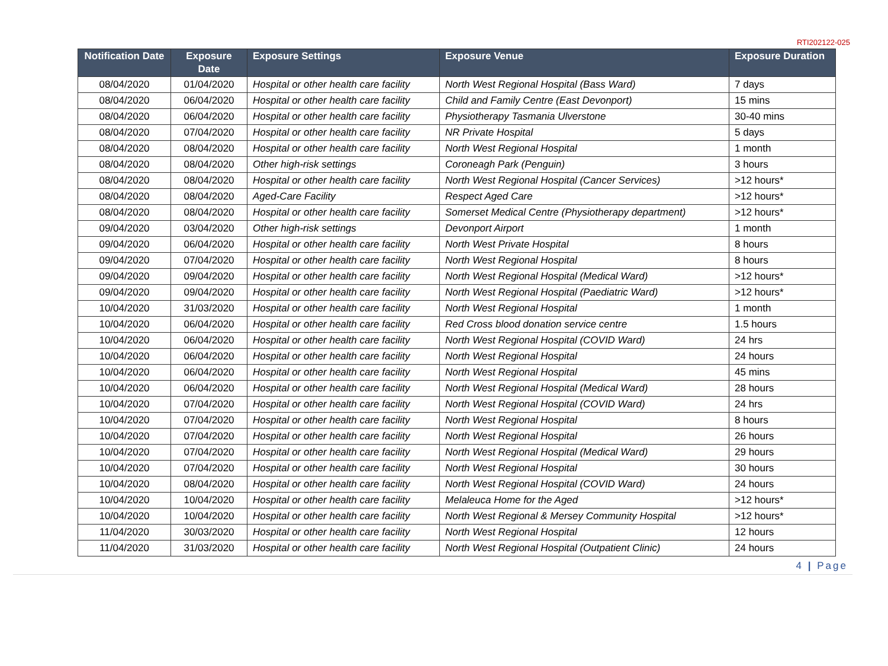RTI202122-025
| Notification Date | Exposure Date | Exposure Settings | Exposure Venue | Exposure Duration |
| --- | --- | --- | --- | --- |
| 08/04/2020 | 01/04/2020 | Hospital or other health care facility | North West Regional Hospital (Bass Ward) | 7 days |
| 08/04/2020 | 06/04/2020 | Hospital or other health care facility | Child and Family Centre (East Devonport) | 15 mins |
| 08/04/2020 | 06/04/2020 | Hospital or other health care facility | Physiotherapy Tasmania Ulverstone | 30-40 mins |
| 08/04/2020 | 07/04/2020 | Hospital or other health care facility | NR Private Hospital | 5 days |
| 08/04/2020 | 08/04/2020 | Hospital or other health care facility | North West Regional Hospital | 1 month |
| 08/04/2020 | 08/04/2020 | Other high-risk settings | Coroneagh Park (Penguin) | 3 hours |
| 08/04/2020 | 08/04/2020 | Hospital or other health care facility | North West Regional Hospital (Cancer Services) | >12 hours* |
| 08/04/2020 | 08/04/2020 | Aged-Care Facility | Respect Aged Care | >12 hours* |
| 08/04/2020 | 08/04/2020 | Hospital or other health care facility | Somerset Medical Centre (Physiotherapy department) | >12 hours* |
| 09/04/2020 | 03/04/2020 | Other high-risk settings | Devonport Airport | 1 month |
| 09/04/2020 | 06/04/2020 | Hospital or other health care facility | North West Private Hospital | 8 hours |
| 09/04/2020 | 07/04/2020 | Hospital or other health care facility | North West Regional Hospital | 8 hours |
| 09/04/2020 | 09/04/2020 | Hospital or other health care facility | North West Regional Hospital (Medical Ward) | >12 hours* |
| 09/04/2020 | 09/04/2020 | Hospital or other health care facility | North West Regional Hospital (Paediatric Ward) | >12 hours* |
| 10/04/2020 | 31/03/2020 | Hospital or other health care facility | North West Regional Hospital | 1 month |
| 10/04/2020 | 06/04/2020 | Hospital or other health care facility | Red Cross blood donation service centre | 1.5 hours |
| 10/04/2020 | 06/04/2020 | Hospital or other health care facility | North West Regional Hospital (COVID Ward) | 24 hrs |
| 10/04/2020 | 06/04/2020 | Hospital or other health care facility | North West Regional Hospital | 24 hours |
| 10/04/2020 | 06/04/2020 | Hospital or other health care facility | North West Regional Hospital | 45 mins |
| 10/04/2020 | 06/04/2020 | Hospital or other health care facility | North West Regional Hospital (Medical Ward) | 28 hours |
| 10/04/2020 | 07/04/2020 | Hospital or other health care facility | North West Regional Hospital (COVID Ward) | 24 hrs |
| 10/04/2020 | 07/04/2020 | Hospital or other health care facility | North West Regional Hospital | 8 hours |
| 10/04/2020 | 07/04/2020 | Hospital or other health care facility | North West Regional Hospital | 26 hours |
| 10/04/2020 | 07/04/2020 | Hospital or other health care facility | North West Regional Hospital (Medical Ward) | 29 hours |
| 10/04/2020 | 07/04/2020 | Hospital or other health care facility | North West Regional Hospital | 30 hours |
| 10/04/2020 | 08/04/2020 | Hospital or other health care facility | North West Regional Hospital (COVID Ward) | 24 hours |
| 10/04/2020 | 10/04/2020 | Hospital or other health care facility | Melaleuca Home for the Aged | >12 hours* |
| 10/04/2020 | 10/04/2020 | Hospital or other health care facility | North West Regional & Mersey Community Hospital | >12 hours* |
| 11/04/2020 | 30/03/2020 | Hospital or other health care facility | North West Regional Hospital | 12 hours |
| 11/04/2020 | 31/03/2020 | Hospital or other health care facility | North West Regional Hospital (Outpatient Clinic) | 24 hours |
4 | Page